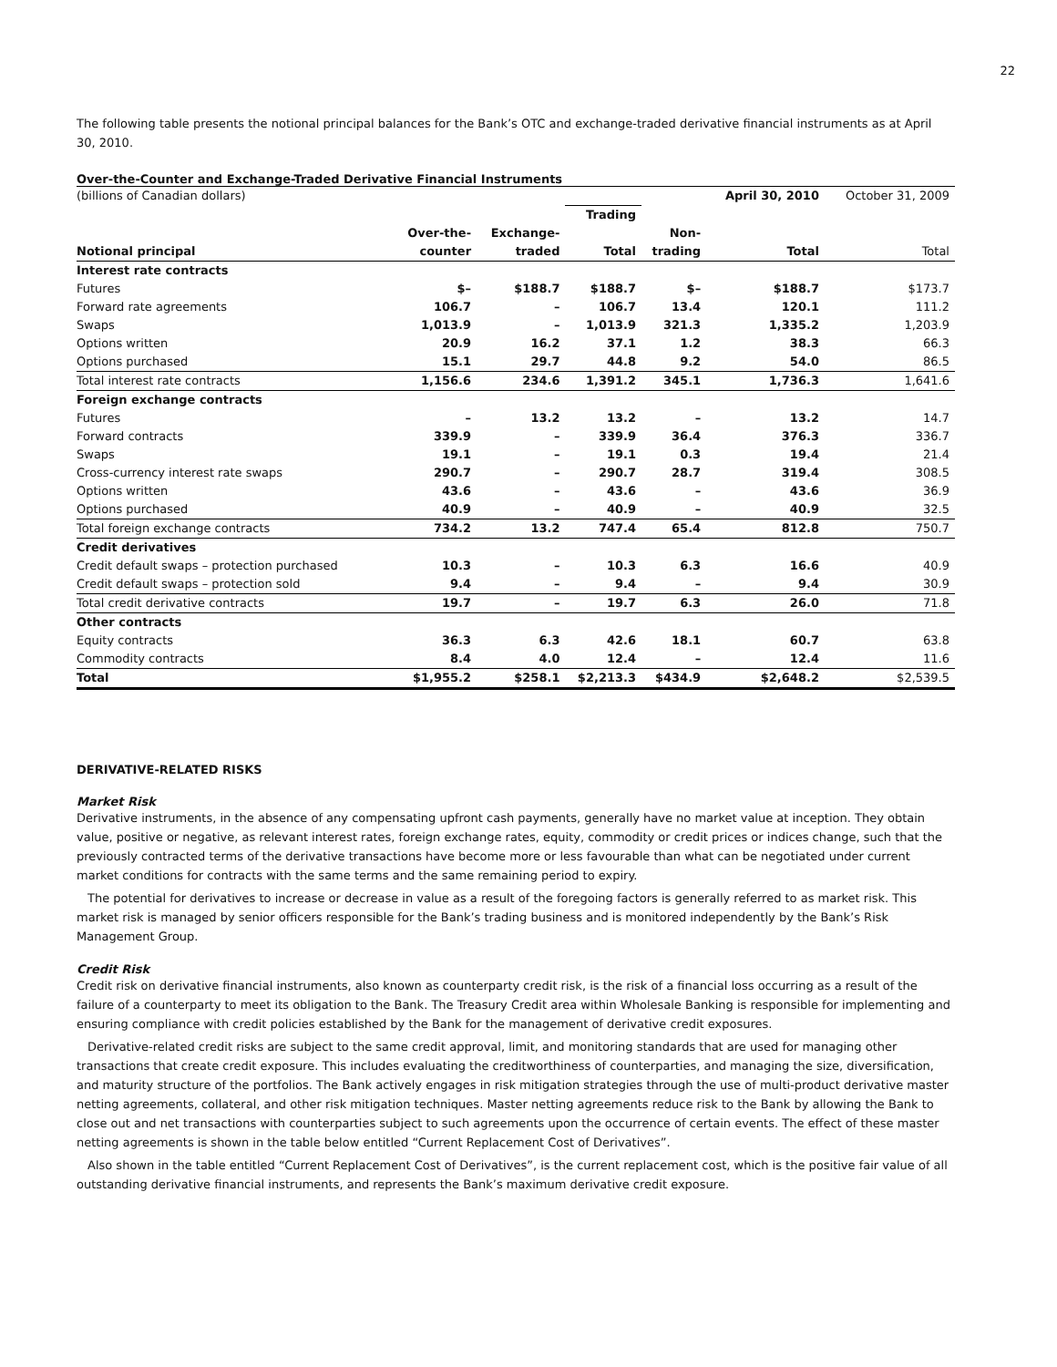22
The following table presents the notional principal balances for the Bank’s OTC and exchange-traded derivative financial instruments as at April 30, 2010.
Over-the-Counter and Exchange-Traded Derivative Financial Instruments
| (billions of Canadian dollars) | | | | | April 30, 2010 | October 31, 2009 |
| | | | Trading | | | |
| | Over-the- | Exchange- | | Non- | | |
| Notional principal | counter | traded | Total | trading | Total | Total |
| Interest rate contracts | | | | | | |
| Futures | $– | $188.7 | $188.7 | $– | $188.7 | $173.7 |
| Forward rate agreements | 106.7 | – | 106.7 | 13.4 | 120.1 | 111.2 |
| Swaps | 1,013.9 | – | 1,013.9 | 321.3 | 1,335.2 | 1,203.9 |
| Options written | 20.9 | 16.2 | 37.1 | 1.2 | 38.3 | 66.3 |
| Options purchased | 15.1 | 29.7 | 44.8 | 9.2 | 54.0 | 86.5 |
| Total interest rate contracts | 1,156.6 | 234.6 | 1,391.2 | 345.1 | 1,736.3 | 1,641.6 |
| Foreign exchange contracts | | | | | | |
| Futures | – | 13.2 | 13.2 | – | 13.2 | 14.7 |
| Forward contracts | 339.9 | – | 339.9 | 36.4 | 376.3 | 336.7 |
| Swaps | 19.1 | – | 19.1 | 0.3 | 19.4 | 21.4 |
| Cross-currency interest rate swaps | 290.7 | – | 290.7 | 28.7 | 319.4 | 308.5 |
| Options written | 43.6 | – | 43.6 | – | 43.6 | 36.9 |
| Options purchased | 40.9 | – | 40.9 | – | 40.9 | 32.5 |
| Total foreign exchange contracts | 734.2 | 13.2 | 747.4 | 65.4 | 812.8 | 750.7 |
| Credit derivatives | | | | | | |
| Credit default swaps – protection purchased | 10.3 | – | 10.3 | 6.3 | 16.6 | 40.9 |
| Credit default swaps – protection sold | 9.4 | – | 9.4 | – | 9.4 | 30.9 |
| Total credit derivative contracts | 19.7 | – | 19.7 | 6.3 | 26.0 | 71.8 |
| Other contracts | | | | | | |
| Equity contracts | 36.3 | 6.3 | 42.6 | 18.1 | 60.7 | 63.8 |
| Commodity contracts | 8.4 | 4.0 | 12.4 | – | 12.4 | 11.6 |
| Total | $1,955.2 | $258.1 | $2,213.3 | $434.9 | $2,648.2 | $2,539.5 |
DERIVATIVE-RELATED RISKS
Market Risk
Derivative instruments, in the absence of any compensating upfront cash payments, generally have no market value at inception. They obtain value, positive or negative, as relevant interest rates, foreign exchange rates, equity, commodity or credit prices or indices change, such that the previously contracted terms of the derivative transactions have become more or less favourable than what can be negotiated under current market conditions for contracts with the same terms and the same remaining period to expiry.
The potential for derivatives to increase or decrease in value as a result of the foregoing factors is generally referred to as market risk. This market risk is managed by senior officers responsible for the Bank’s trading business and is monitored independently by the Bank’s Risk Management Group.
Credit Risk
Credit risk on derivative financial instruments, also known as counterparty credit risk, is the risk of a financial loss occurring as a result of the failure of a counterparty to meet its obligation to the Bank. The Treasury Credit area within Wholesale Banking is responsible for implementing and ensuring compliance with credit policies established by the Bank for the management of derivative credit exposures.
Derivative-related credit risks are subject to the same credit approval, limit, and monitoring standards that are used for managing other transactions that create credit exposure. This includes evaluating the creditworthiness of counterparties, and managing the size, diversification, and maturity structure of the portfolios. The Bank actively engages in risk mitigation strategies through the use of multi-product derivative master netting agreements, collateral, and other risk mitigation techniques. Master netting agreements reduce risk to the Bank by allowing the Bank to close out and net transactions with counterparties subject to such agreements upon the occurrence of certain events. The effect of these master netting agreements is shown in the table below entitled “Current Replacement Cost of Derivatives”.
Also shown in the table entitled “Current Replacement Cost of Derivatives”, is the current replacement cost, which is the positive fair value of all outstanding derivative financial instruments, and represents the Bank’s maximum derivative credit exposure.